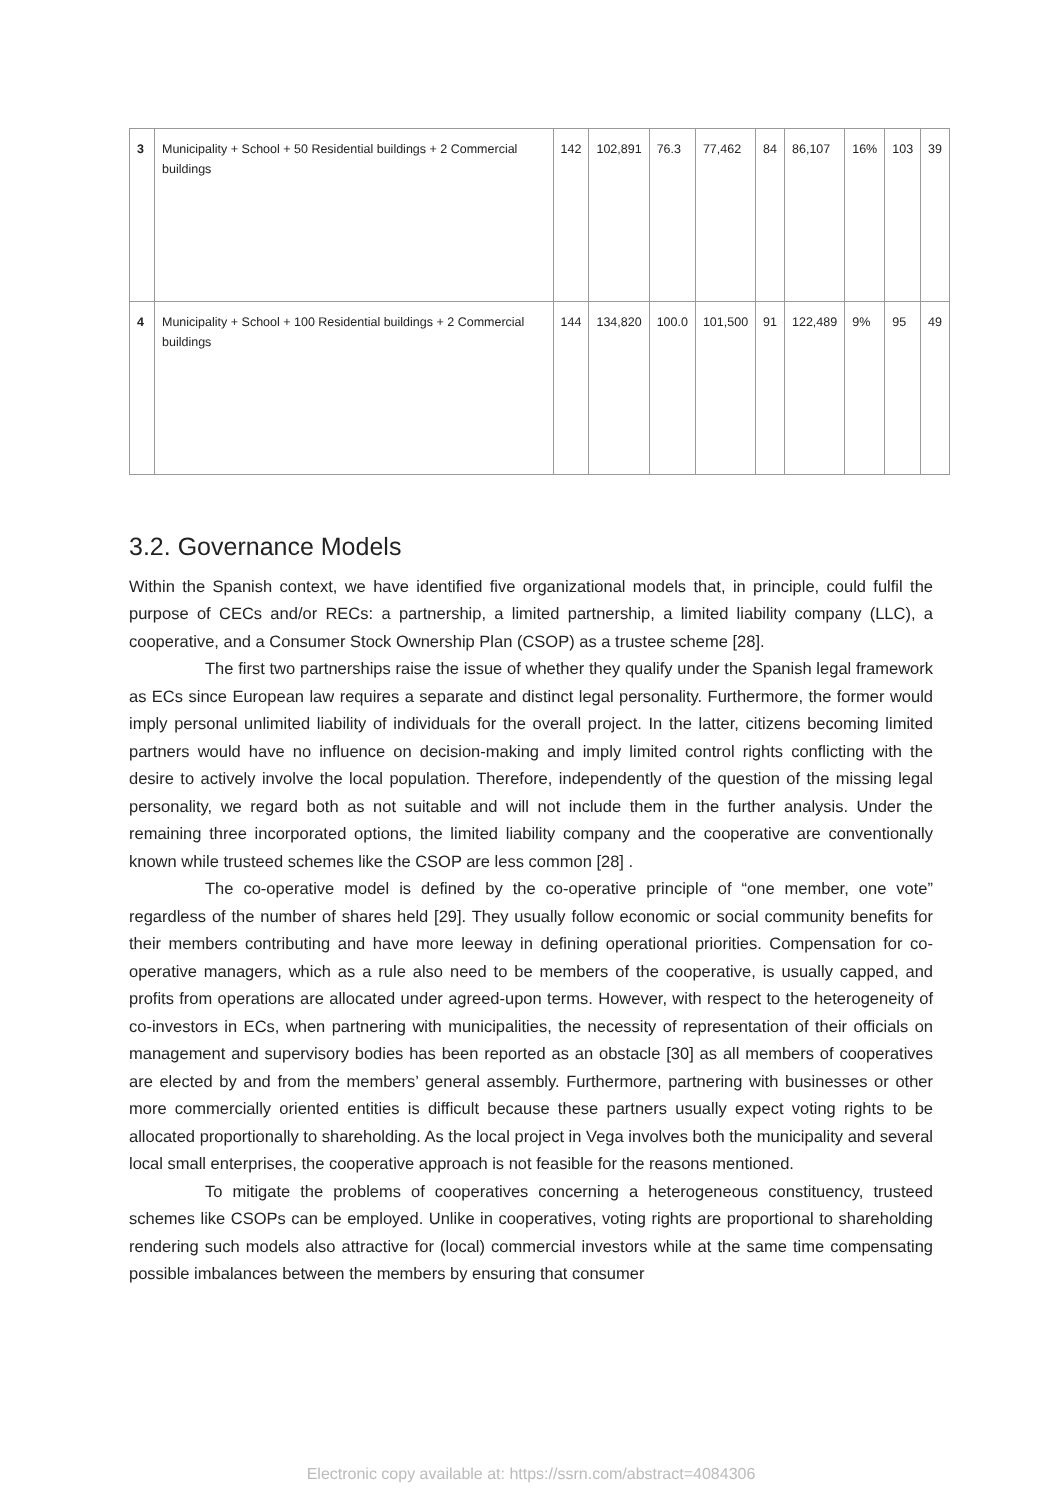| 3 | Municipality + School + 50 Residential buildings + 2 Commercial buildings | 142 | 102,891 | 76.3 | 77,462 | 84 | 86,107 | 16% | 103 | 39 |
| 4 | Municipality + School + 100 Residential buildings + 2 Commercial buildings | 144 | 134,820 | 100.0 | 101,500 | 91 | 122,489 | 9% | 95 | 49 |
3.2. Governance Models
Within the Spanish context, we have identified five organizational models that, in principle, could fulfil the purpose of CECs and/or RECs: a partnership, a limited partnership, a limited liability company (LLC), a cooperative, and a Consumer Stock Ownership Plan (CSOP) as a trustee scheme [28].
The first two partnerships raise the issue of whether they qualify under the Spanish legal framework as ECs since European law requires a separate and distinct legal personality. Furthermore, the former would imply personal unlimited liability of individuals for the overall project. In the latter, citizens becoming limited partners would have no influence on decision-making and imply limited control rights conflicting with the desire to actively involve the local population. Therefore, independently of the question of the missing legal personality, we regard both as not suitable and will not include them in the further analysis. Under the remaining three incorporated options, the limited liability company and the cooperative are conventionally known while trusteed schemes like the CSOP are less common [28] .
The co-operative model is defined by the co-operative principle of “one member, one vote” regardless of the number of shares held [29]. They usually follow economic or social community benefits for their members contributing and have more leeway in defining operational priorities. Compensation for co-operative managers, which as a rule also need to be members of the cooperative, is usually capped, and profits from operations are allocated under agreed-upon terms. However, with respect to the heterogeneity of co-investors in ECs, when partnering with municipalities, the necessity of representation of their officials on management and supervisory bodies has been reported as an obstacle [30] as all members of cooperatives are elected by and from the members’ general assembly. Furthermore, partnering with businesses or other more commercially oriented entities is difficult because these partners usually expect voting rights to be allocated proportionally to shareholding. As the local project in Vega involves both the municipality and several local small enterprises, the cooperative approach is not feasible for the reasons mentioned.
To mitigate the problems of cooperatives concerning a heterogeneous constituency, trusteed schemes like CSOPs can be employed. Unlike in cooperatives, voting rights are proportional to shareholding rendering such models also attractive for (local) commercial investors while at the same time compensating possible imbalances between the members by ensuring that consumer
Electronic copy available at: https://ssrn.com/abstract=4084306